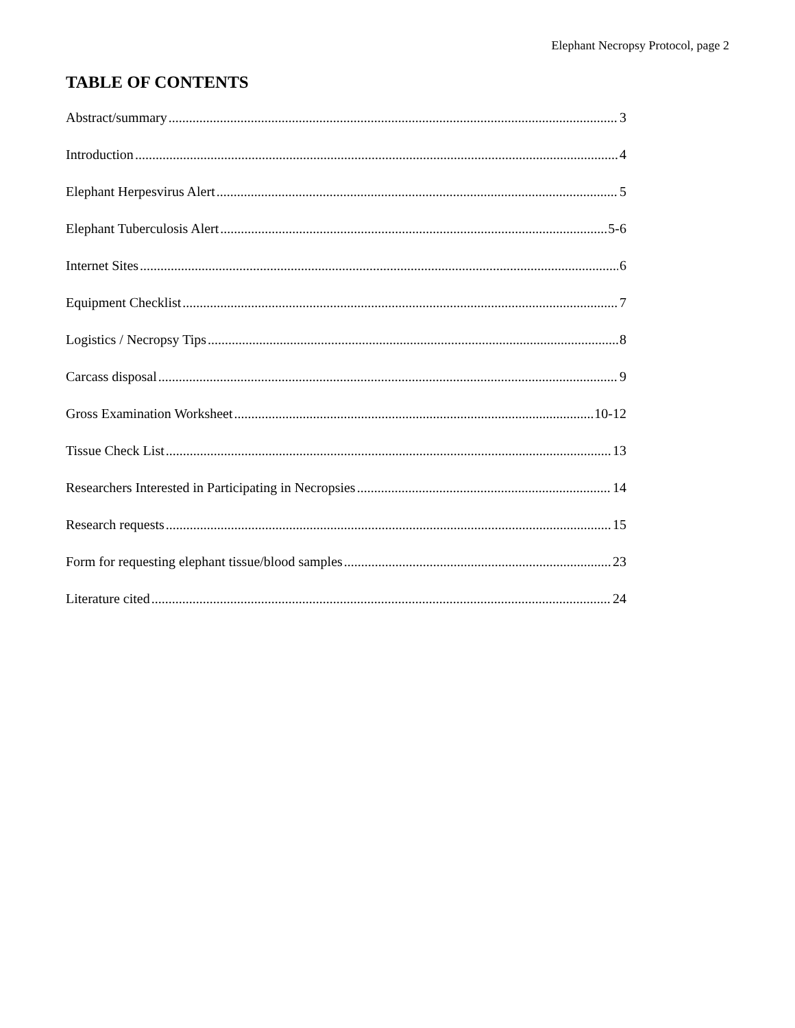Elephant Necropsy Protocol, page 2
TABLE OF CONTENTS
Abstract/summary 3
Introduction 4
Elephant Herpesvirus Alert 5
Elephant Tuberculosis Alert 5-6
Internet Sites 6
Equipment Checklist 7
Logistics / Necropsy Tips 8
Carcass disposal 9
Gross Examination Worksheet 10-12
Tissue Check List 13
Researchers Interested in Participating in Necropsies 14
Research requests 15
Form for requesting elephant tissue/blood samples 23
Literature cited 24